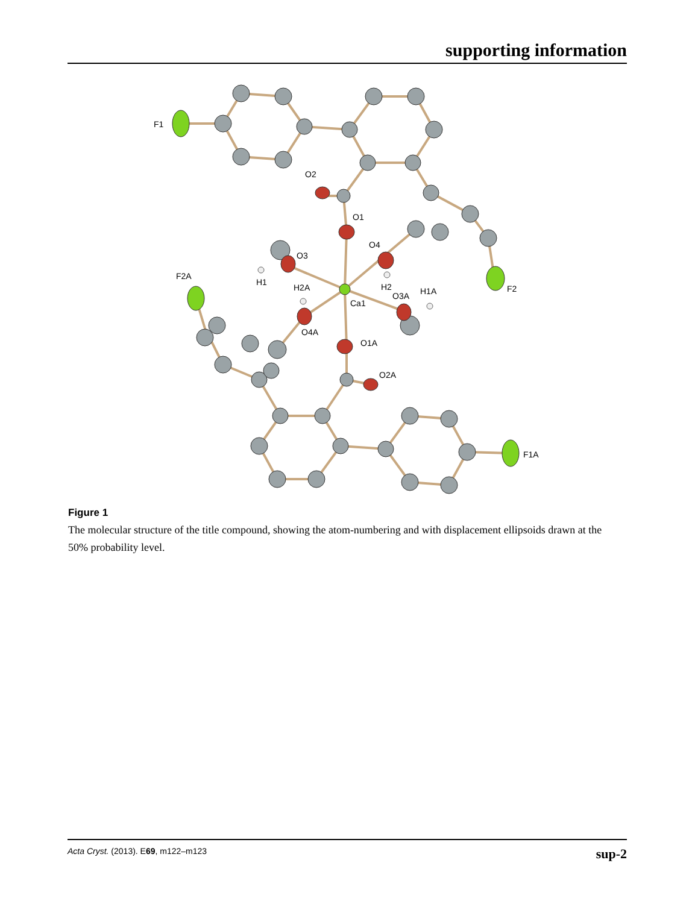supporting information
F1
O2
O1
O4
O3
F2A
H1
H2A
H2
O3A
H1A
F2
Ca1
O4A
O1A
O2A
F1A
Figure 1
The molecular structure of the title compound, showing the atom-numbering and with displacement ellipsoids drawn at the 50% probability level.
Acta Cryst. (2013). E69, m122–m123 sup-2